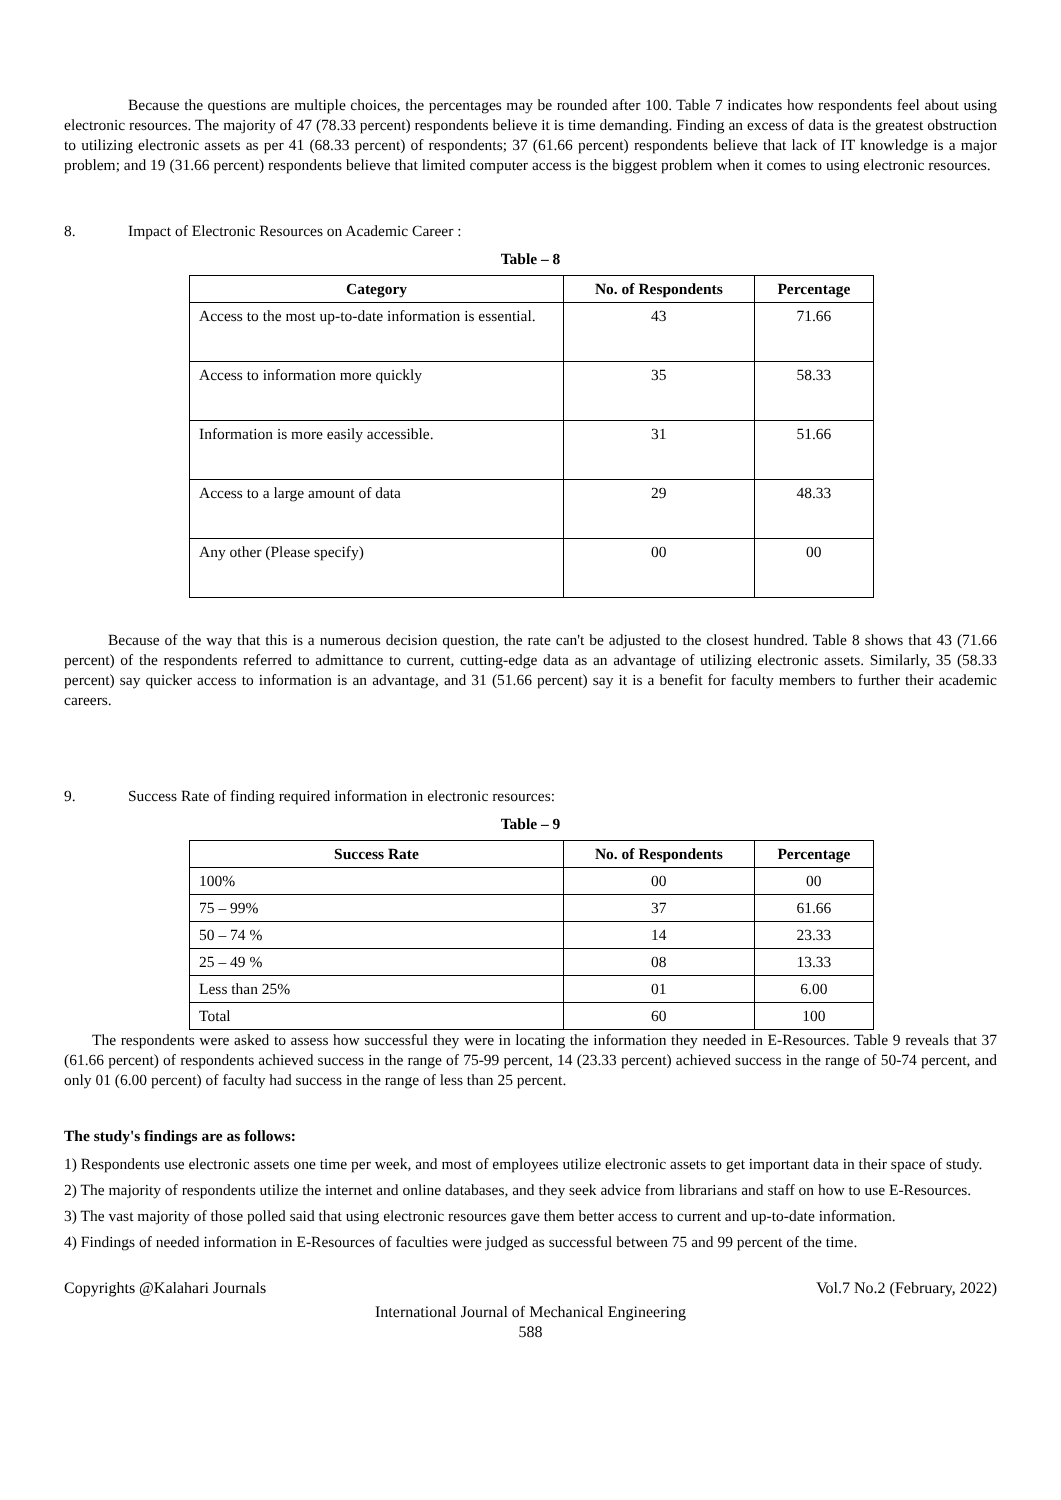Because the questions are multiple choices, the percentages may be rounded after 100. Table 7 indicates how respondents feel about using electronic resources. The majority of 47 (78.33 percent) respondents believe it is time demanding. Finding an excess of data is the greatest obstruction to utilizing electronic assets as per 41 (68.33 percent) of respondents; 37 (61.66 percent) respondents believe that lack of IT knowledge is a major problem; and 19 (31.66 percent) respondents believe that limited computer access is the biggest problem when it comes to using electronic resources.
8. Impact of Electronic Resources on Academic Career :
Table – 8
| Category | No. of Respondents | Percentage |
| --- | --- | --- |
| Access to the most up-to-date information is essential. | 43 | 71.66 |
| Access to information more quickly | 35 | 58.33 |
| Information is more easily accessible. | 31 | 51.66 |
| Access to a large amount of data | 29 | 48.33 |
| Any other (Please specify) | 00 | 00 |
Because of the way that this is a numerous decision question, the rate can't be adjusted to the closest hundred. Table 8 shows that 43 (71.66 percent) of the respondents referred to admittance to current, cutting-edge data as an advantage of utilizing electronic assets. Similarly, 35 (58.33 percent) say quicker access to information is an advantage, and 31 (51.66 percent) say it is a benefit for faculty members to further their academic careers.
9. Success Rate of finding required information in electronic resources:
Table – 9
| Success Rate | No. of Respondents | Percentage |
| --- | --- | --- |
| 100% | 00 | 00 |
| 75 – 99% | 37 | 61.66 |
| 50 – 74 % | 14 | 23.33 |
| 25 – 49 % | 08 | 13.33 |
| Less than 25% | 01 | 6.00 |
| Total | 60 | 100 |
The respondents were asked to assess how successful they were in locating the information they needed in E-Resources. Table 9 reveals that 37 (61.66 percent) of respondents achieved success in the range of 75-99 percent, 14 (23.33 percent) achieved success in the range of 50-74 percent, and only 01 (6.00 percent) of faculty had success in the range of less than 25 percent.
The study's findings are as follows:
1) Respondents use electronic assets one time per week, and most of employees utilize electronic assets to get important data in their space of study.
2) The majority of respondents utilize the internet and online databases, and they seek advice from librarians and staff on how to use E-Resources.
3) The vast majority of those polled said that using electronic resources gave them better access to current and up-to-date information.
4) Findings of needed information in E-Resources of faculties were judged as successful between 75 and 99 percent of the time.
Copyrights @Kalahari Journals Vol.7 No.2 (February, 2022)
International Journal of Mechanical Engineering
588